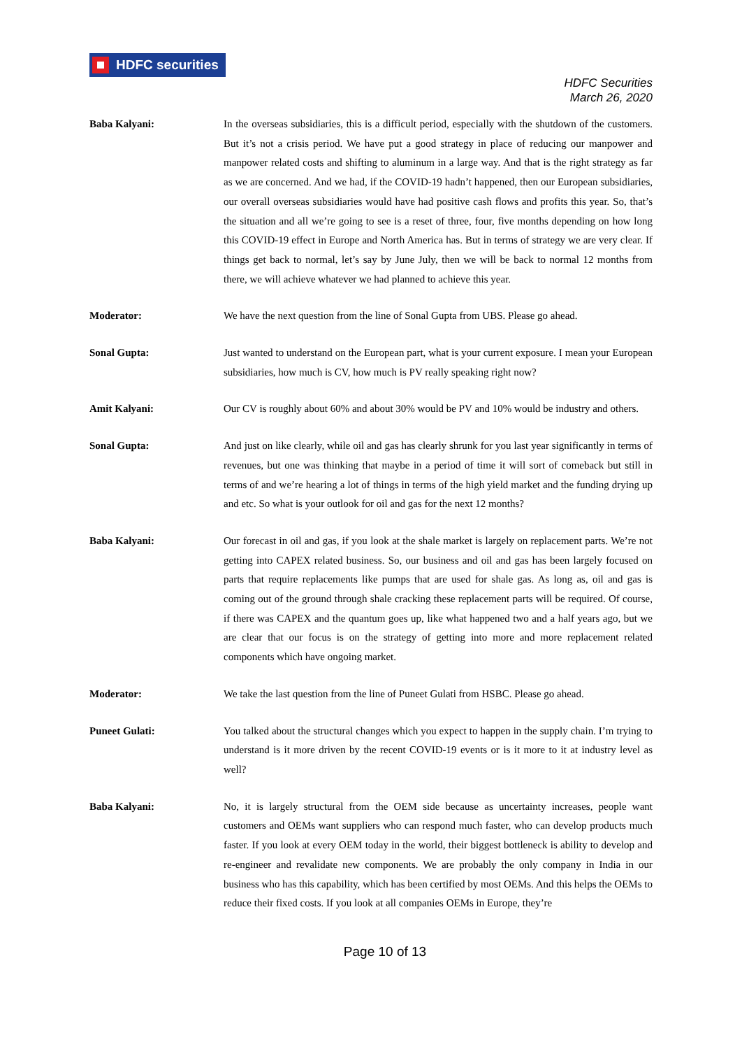HDFC securities
HDFC Securities
March 26, 2020
Baba Kalyani: In the overseas subsidiaries, this is a difficult period, especially with the shutdown of the customers. But it’s not a crisis period. We have put a good strategy in place of reducing our manpower and manpower related costs and shifting to aluminum in a large way. And that is the right strategy as far as we are concerned. And we had, if the COVID-19 hadn’t happened, then our European subsidiaries, our overall overseas subsidiaries would have had positive cash flows and profits this year. So, that’s the situation and all we’re going to see is a reset of three, four, five months depending on how long this COVID-19 effect in Europe and North America has. But in terms of strategy we are very clear. If things get back to normal, let’s say by June July, then we will be back to normal 12 months from there, we will achieve whatever we had planned to achieve this year.
Moderator: We have the next question from the line of Sonal Gupta from UBS. Please go ahead.
Sonal Gupta: Just wanted to understand on the European part, what is your current exposure. I mean your European subsidiaries, how much is CV, how much is PV really speaking right now?
Amit Kalyani: Our CV is roughly about 60% and about 30% would be PV and 10% would be industry and others.
Sonal Gupta: And just on like clearly, while oil and gas has clearly shrunk for you last year significantly in terms of revenues, but one was thinking that maybe in a period of time it will sort of comeback but still in terms of and we’re hearing a lot of things in terms of the high yield market and the funding drying up and etc. So what is your outlook for oil and gas for the next 12 months?
Baba Kalyani: Our forecast in oil and gas, if you look at the shale market is largely on replacement parts. We’re not getting into CAPEX related business. So, our business and oil and gas has been largely focused on parts that require replacements like pumps that are used for shale gas. As long as, oil and gas is coming out of the ground through shale cracking these replacement parts will be required. Of course, if there was CAPEX and the quantum goes up, like what happened two and a half years ago, but we are clear that our focus is on the strategy of getting into more and more replacement related components which have ongoing market.
Moderator: We take the last question from the line of Puneet Gulati from HSBC. Please go ahead.
Puneet Gulati: You talked about the structural changes which you expect to happen in the supply chain. I’m trying to understand is it more driven by the recent COVID-19 events or is it more to it at industry level as well?
Baba Kalyani: No, it is largely structural from the OEM side because as uncertainty increases, people want customers and OEMs want suppliers who can respond much faster, who can develop products much faster. If you look at every OEM today in the world, their biggest bottleneck is ability to develop and re-engineer and revalidate new components. We are probably the only company in India in our business who has this capability, which has been certified by most OEMs. And this helps the OEMs to reduce their fixed costs. If you look at all companies OEMs in Europe, they’re
Page 10 of 13